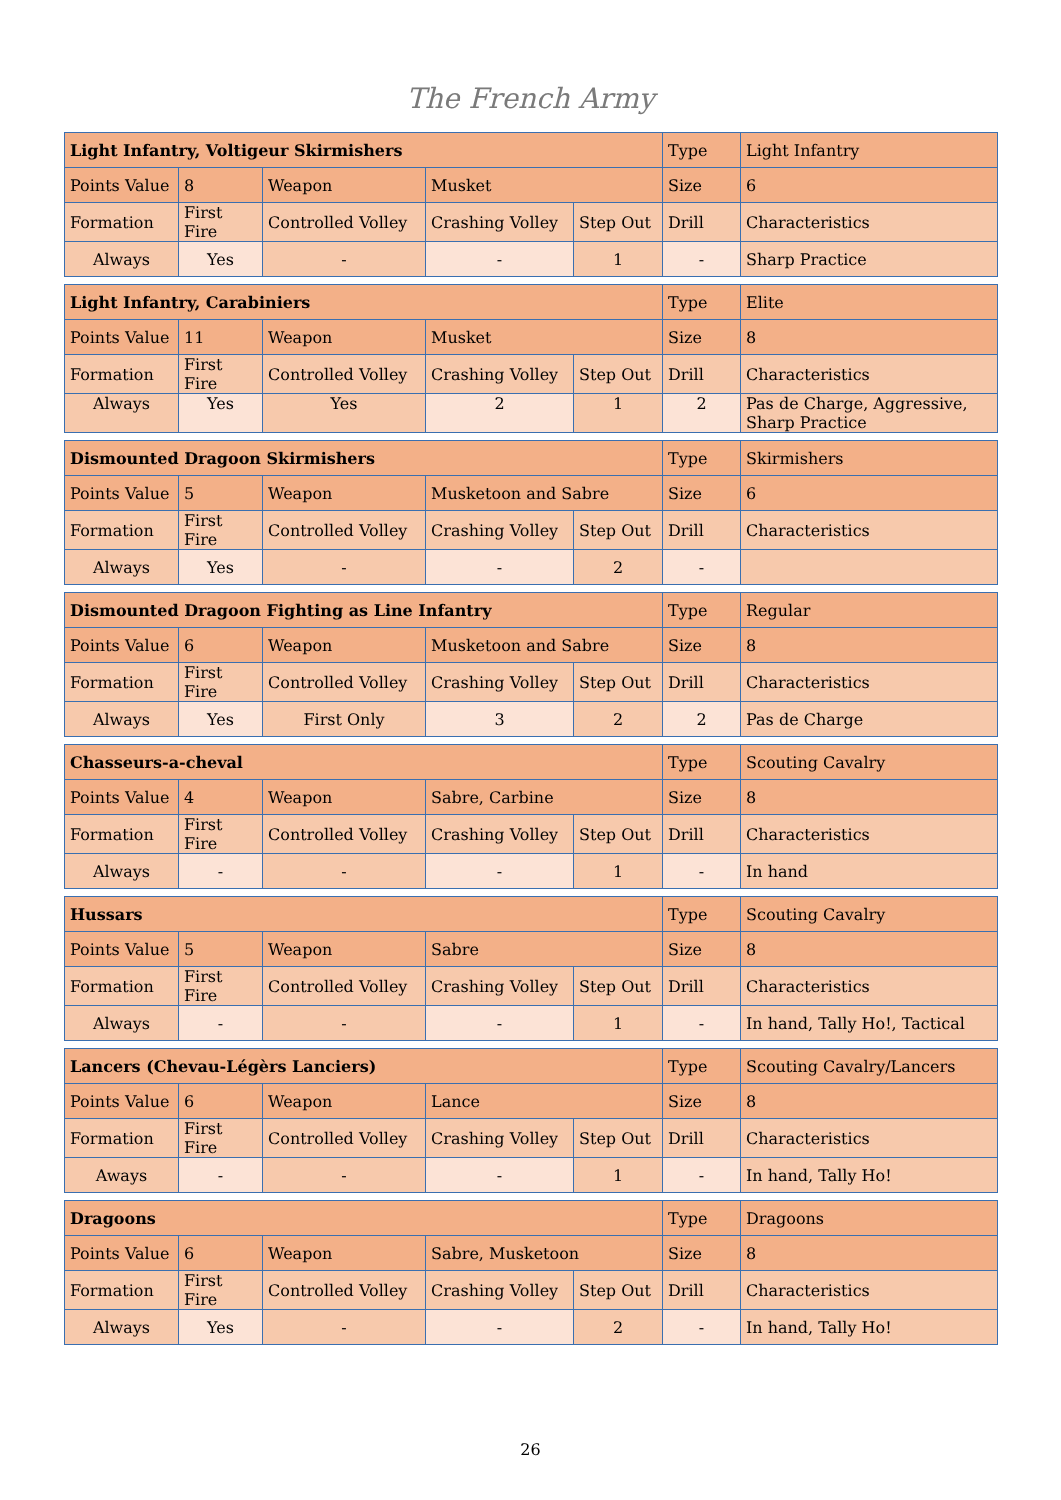The French Army
| Light Infantry, Voltigeur Skirmishers | | | | | Type | Light Infantry |
| Points Value | 8 | Weapon | Musket | | Size | 6 |
| Formation | First Fire | Controlled Volley | Crashing Volley | Step Out | Drill | Characteristics |
| Always | Yes | - | - | 1 | - | Sharp Practice |
| Light Infantry, Carabiniers | | | | | Type | Elite |
| Points Value | 11 | Weapon | Musket | | Size | 8 |
| Formation | First Fire | Controlled Volley | Crashing Volley | Step Out | Drill | Characteristics |
| Always | Yes | Yes | 2 | 1 | 2 | Pas de Charge, Aggressive, Sharp Practice |
| Dismounted Dragoon Skirmishers | | | | | Type | Skirmishers |
| Points Value | 5 | Weapon | Musketoon and Sabre | | Size | 6 |
| Formation | First Fire | Controlled Volley | Crashing Volley | Step Out | Drill | Characteristics |
| Always | Yes | - | - | 2 | - | |
| Dismounted Dragoon Fighting as Line Infantry | | | | | Type | Regular |
| Points Value | 6 | Weapon | Musketoon and Sabre | | Size | 8 |
| Formation | First Fire | Controlled Volley | Crashing Volley | Step Out | Drill | Characteristics |
| Always | Yes | First Only | 3 | 2 | 2 | Pas de Charge |
| Chasseurs-a-cheval | | | | | Type | Scouting Cavalry |
| Points Value | 4 | Weapon | Sabre, Carbine | | Size | 8 |
| Formation | First Fire | Controlled Volley | Crashing Volley | Step Out | Drill | Characteristics |
| Always | - | - | - | 1 | - | In hand |
| Hussars | | | | | Type | Scouting Cavalry |
| Points Value | 5 | Weapon | Sabre | | Size | 8 |
| Formation | First Fire | Controlled Volley | Crashing Volley | Step Out | Drill | Characteristics |
| Always | - | - | - | 1 | - | In hand, Tally Ho!, Tactical |
| Lancers (Chevau-Légèrs Lanciers) | | | | | Type | Scouting Cavalry/Lancers |
| Points Value | 6 | Weapon | Lance | | Size | 8 |
| Formation | First Fire | Controlled Volley | Crashing Volley | Step Out | Drill | Characteristics |
| Aways | - | - | - | 1 | - | In hand, Tally Ho! |
| Dragoons | | | | | Type | Dragoons |
| Points Value | 6 | Weapon | Sabre, Musketoon | | Size | 8 |
| Formation | First Fire | Controlled Volley | Crashing Volley | Step Out | Drill | Characteristics |
| Always | Yes | - | - | 2 | - | In hand, Tally Ho! |
26